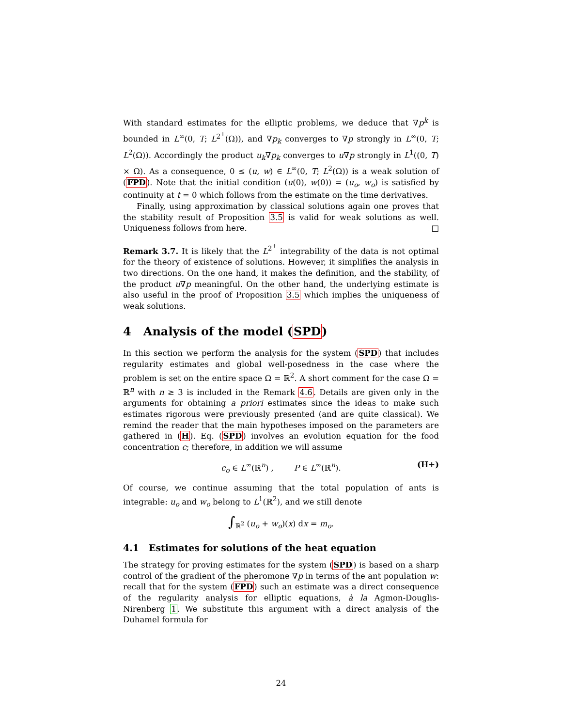With standard estimates for the elliptic problems, we deduce that ∇p<sup>k</sup> is bounded in L<sup>∞</sup>(0, T; L<sup>2<sup>+</sup></sup>(Ω)), and ∇p<sub>k</sub> converges to ∇p strongly in L<sup>∞</sup>(0, T; L<sup>2</sup>(Ω)). Accordingly the product u<sub>k</sub>∇p<sub>k</sub> converges to u∇p strongly in L<sup>1</sup>((0, T) × Ω). As a consequence, 0 ≤ (u, w) ∈ L<sup>∞</sup>(0, T; L<sup>2</sup>(Ω)) is a weak solution of (FPD). Note that the initial condition (u(0), w(0)) = (u<sub>o</sub>, w<sub>o</sub>) is satisfied by continuity at t = 0 which follows from the estimate on the time derivatives.
Finally, using approximation by classical solutions again one proves that the stability result of Proposition 3.5 is valid for weak solutions as well. Uniqueness follows from here. □
Remark 3.7. It is likely that the L<sup>2<sup>+</sup></sup> integrability of the data is not optimal for the theory of existence of solutions. However, it simplifies the analysis in two directions. On the one hand, it makes the definition, and the stability, of the product u∇p meaningful. On the other hand, the underlying estimate is also useful in the proof of Proposition 3.5 which implies the uniqueness of weak solutions.
4 Analysis of the model (SPD)
In this section we perform the analysis for the system (SPD) that includes regularity estimates and global well-posedness in the case where the problem is set on the entire space Ω = ℝ<sup>2</sup>. A short comment for the case Ω = ℝ<sup>n</sup> with n ≥ 3 is included in the Remark 4.6. Details are given only in the arguments for obtaining a priori estimates since the ideas to make such estimates rigorous were previously presented (and are quite classical). We remind the reader that the main hypotheses imposed on the parameters are gathered in (H). Eq. (SPD) involves an evolution equation for the food concentration c; therefore, in addition we will assume
c<sub>o</sub> ∈ L<sup>∞</sup>(ℝ<sup>n</sup>) , P ∈ L<sup>∞</sup>(ℝ<sup>n</sup>). (H+)
Of course, we continue assuming that the total population of ants is integrable: u<sub>o</sub> and w<sub>o</sub> belong to L<sup>1</sup>(ℝ<sup>2</sup>), and we still denote
∫<sub>ℝ<sup>2</sup></sub> (u<sub>o</sub> + w<sub>o</sub>)(x) dx = m<sub>o</sub>.
4.1 Estimates for solutions of the heat equation
The strategy for proving estimates for the system (SPD) is based on a sharp control of the gradient of the pheromone ∇p in terms of the ant population w: recall that for the system (FPD) such an estimate was a direct consequence of the regularity analysis for elliptic equations, à la Agmon-Douglis-Nirenberg 1. We substitute this argument with a direct analysis of the Duhamel formula for
24